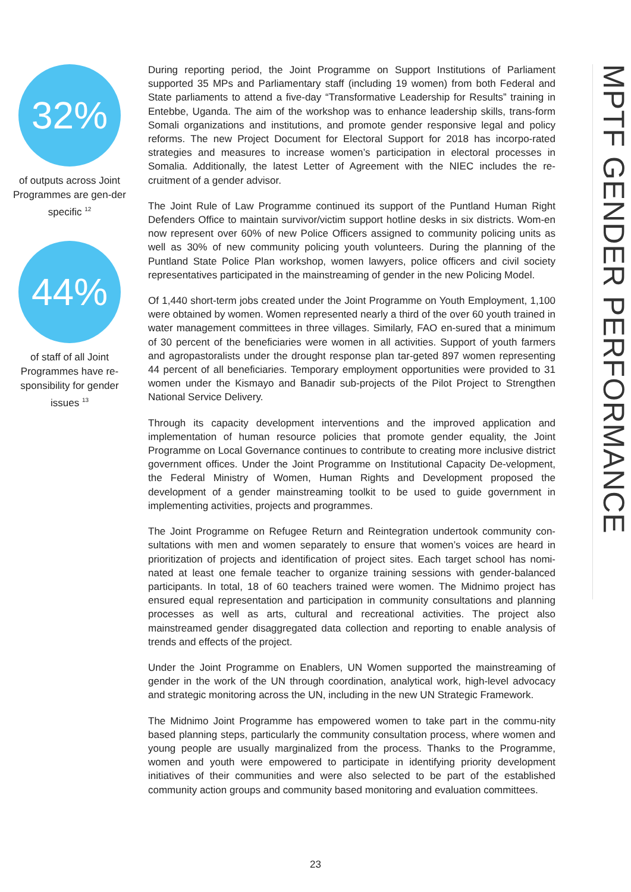32%
of outputs across Joint Programmes are gen-der specific <sup>12</sup>
44%
of staff of all Joint Programmes have re-sponsibility for gender issues <sup>13</sup>
During reporting period, the Joint Programme on Support Institutions of Parliament supported 35 MPs and Parliamentary staff (including 19 women) from both Federal and State parliaments to attend a five-day “Transformative Leadership for Results” training in Entebbe, Uganda. The aim of the workshop was to enhance leadership skills, trans-form Somali organizations and institutions, and promote gender responsive legal and policy reforms. The new Project Document for Electoral Support for 2018 has incorpo-rated strategies and measures to increase women’s participation in electoral processes in Somalia. Additionally, the latest Letter of Agreement with the NIEC includes the re-cruitment of a gender advisor.
The Joint Rule of Law Programme continued its support of the Puntland Human Right Defenders Office to maintain survivor/victim support hotline desks in six districts. Wom-en now represent over 60% of new Police Officers assigned to community policing units as well as 30% of new community policing youth volunteers. During the planning of the Puntland State Police Plan workshop, women lawyers, police officers and civil society representatives participated in the mainstreaming of gender in the new Policing Model.
Of 1,440 short-term jobs created under the Joint Programme on Youth Employment, 1,100 were obtained by women. Women represented nearly a third of the over 60 youth trained in water management committees in three villages. Similarly, FAO en-sured that a minimum of 30 percent of the beneficiaries were women in all activities. Support of youth farmers and agropastoralists under the drought response plan tar-geted 897 women representing 44 percent of all beneficiaries. Temporary employment opportunities were provided to 31 women under the Kismayo and Banadir sub-projects of the Pilot Project to Strengthen National Service Delivery.
Through its capacity development interventions and the improved application and implementation of human resource policies that promote gender equality, the Joint Programme on Local Governance continues to contribute to creating more inclusive district government offices. Under the Joint Programme on Institutional Capacity De-velopment, the Federal Ministry of Women, Human Rights and Development proposed the development of a gender mainstreaming toolkit to be used to guide government in implementing activities, projects and programmes.
The Joint Programme on Refugee Return and Reintegration undertook community con-sultations with men and women separately to ensure that women’s voices are heard in prioritization of projects and identification of project sites. Each target school has nomi-nated at least one female teacher to organize training sessions with gender-balanced participants. In total, 18 of 60 teachers trained were women. The Midnimo project has ensured equal representation and participation in community consultations and planning processes as well as arts, cultural and recreational activities. The project also mainstreamed gender disaggregated data collection and reporting to enable analysis of trends and effects of the project.
Under the Joint Programme on Enablers, UN Women supported the mainstreaming of gender in the work of the UN through coordination, analytical work, high-level advocacy and strategic monitoring across the UN, including in the new UN Strategic Framework.
The Midnimo Joint Programme has empowered women to take part in the commu-nity based planning steps, particularly the community consultation process, where women and young people are usually marginalized from the process. Thanks to the Programme, women and youth were empowered to participate in identifying priority development initiatives of their communities and were also selected to be part of the established community action groups and community based monitoring and evaluation committees.
MPTF GENDER PERFORMANCE
23